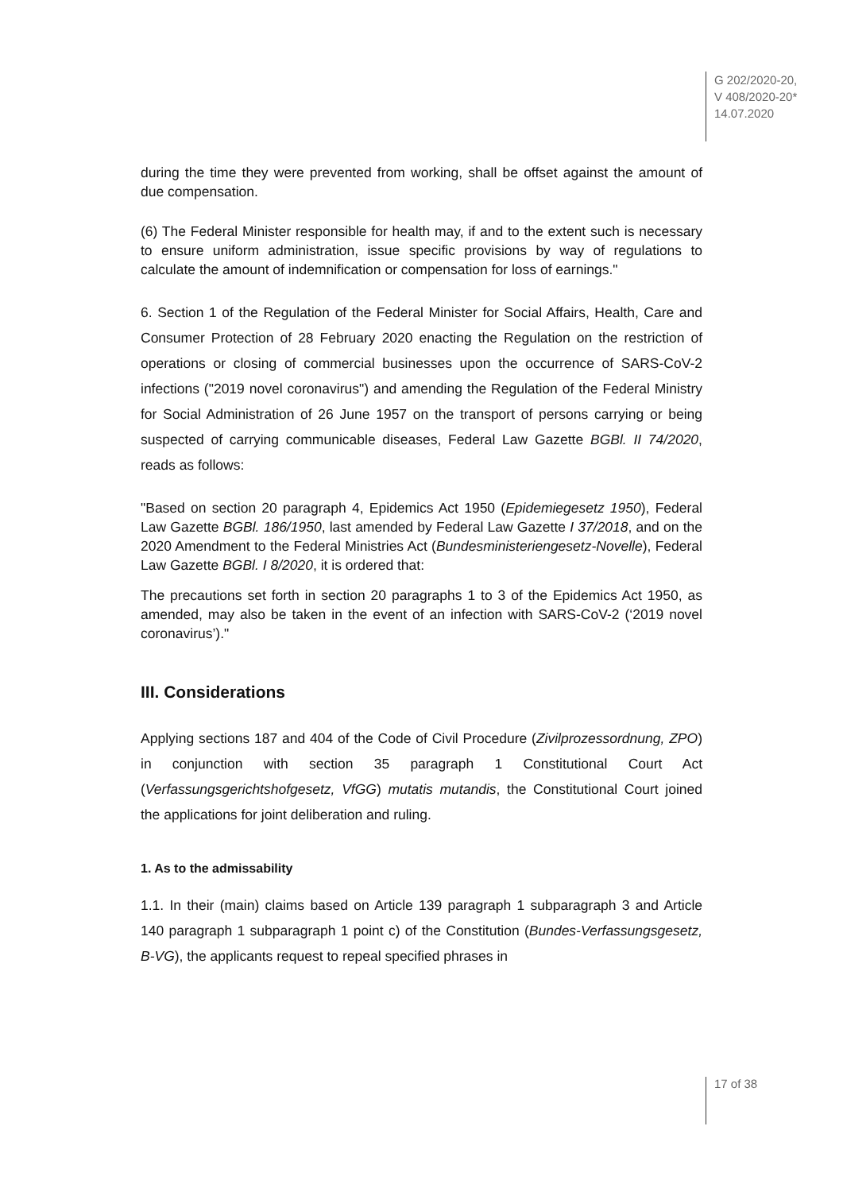G 202/2020-20,
V 408/2020-20*
14.07.2020
during the time they were prevented from working, shall be offset against the amount of due compensation.
(6) The Federal Minister responsible for health may, if and to the extent such is necessary to ensure uniform administration, issue specific provisions by way of regulations to calculate the amount of indemnification or compensation for loss of earnings."
6. Section 1 of the Regulation of the Federal Minister for Social Affairs, Health, Care and Consumer Protection of 28 February 2020 enacting the Regulation on the restriction of operations or closing of commercial businesses upon the occurrence of SARS-CoV-2 infections ("2019 novel coronavirus") and amending the Regulation of the Federal Ministry for Social Administration of 26 June 1957 on the transport of persons carrying or being suspected of carrying communicable diseases, Federal Law Gazette BGBl. II 74/2020, reads as follows:
"Based on section 20 paragraph 4, Epidemics Act 1950 (Epidemiegesetz 1950), Federal Law Gazette BGBl. 186/1950, last amended by Federal Law Gazette I 37/2018, and on the 2020 Amendment to the Federal Ministries Act (Bundesministeriengesetz-Novelle), Federal Law Gazette BGBl. I 8/2020, it is ordered that:
The precautions set forth in section 20 paragraphs 1 to 3 of the Epidemics Act 1950, as amended, may also be taken in the event of an infection with SARS-CoV-2 (‘2019 novel coronavirus’)."
III. Considerations
Applying sections 187 and 404 of the Code of Civil Procedure (Zivilprozessordnung, ZPO) in conjunction with section 35 paragraph 1 Constitutional Court Act (Verfassungsgerichtshofgesetz, VfGG) mutatis mutandis, the Constitutional Court joined the applications for joint deliberation and ruling.
1. As to the admissability
1.1. In their (main) claims based on Article 139 paragraph 1 subparagraph 3 and Article 140 paragraph 1 subparagraph 1 point c) of the Constitution (Bundes-Verfassungsgesetz, B-VG), the applicants request to repeal specified phrases in
17 of 38